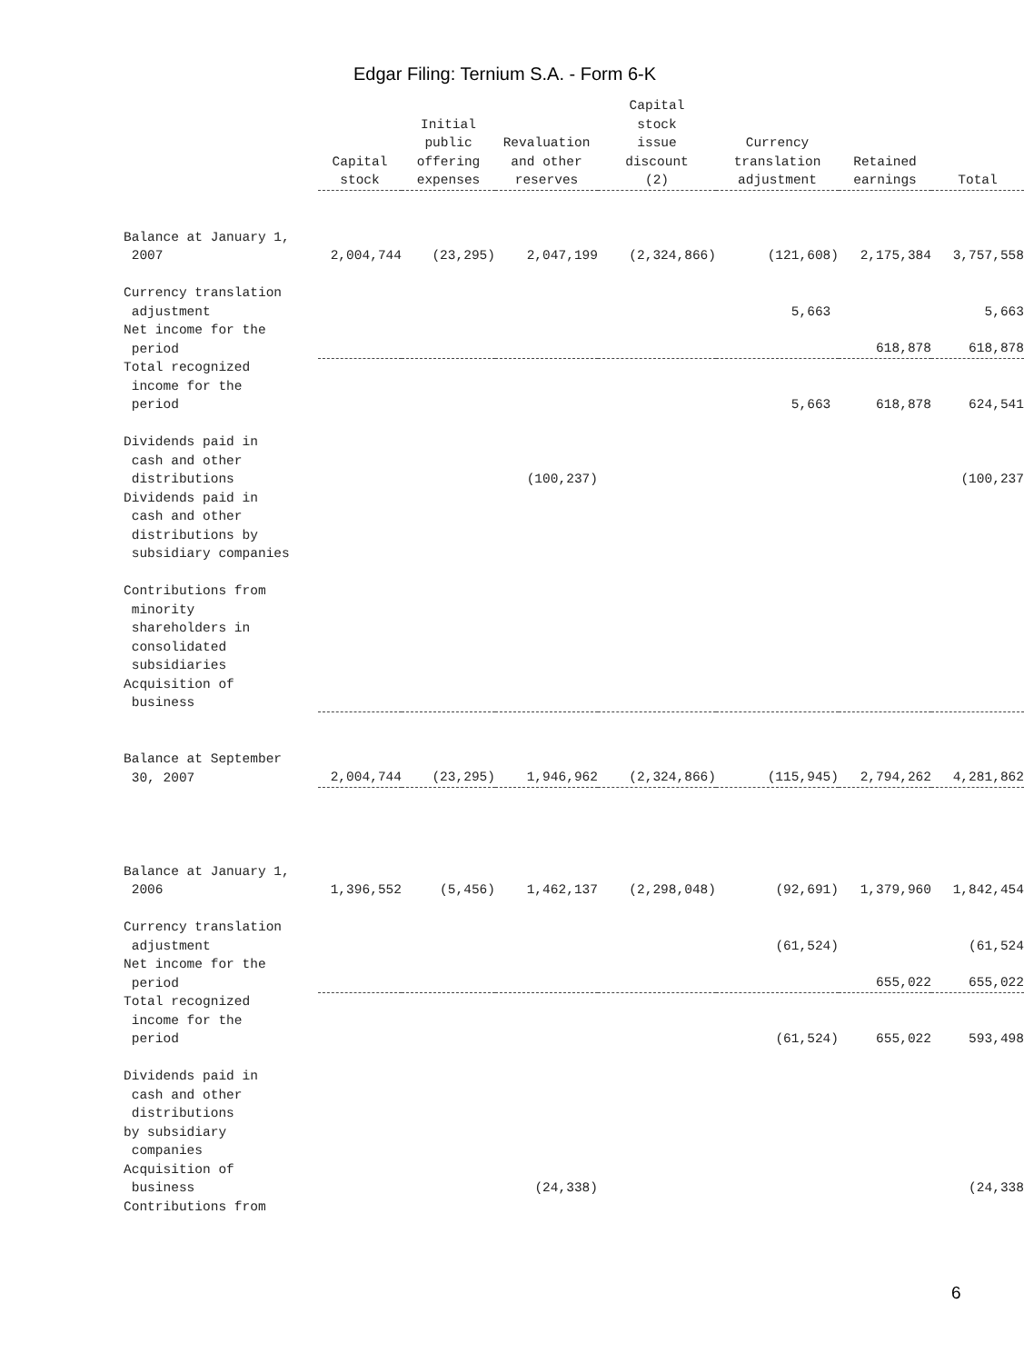Edgar Filing: Ternium S.A. - Form 6-K
| | Capital stock | Initial public offering expenses | Revaluation and other reserves | Capital stock issue discount (2) | Currency translation adjustment | Retained earnings | Total |
| --- | --- | --- | --- | --- | --- | --- | --- |
| Balance at January 1, 2007 | 2,004,744 | (23,295) | 2,047,199 | (2,324,866) | (121,608) | 2,175,384 | 3,757,558 |
| Currency translation adjustment | | | | | 5,663 | | 5,663 |
| Net income for the period | | | | | | 618,878 | 618,878 |
| Total recognized income for the period | | | | | 5,663 | 618,878 | 624,541 |
| Dividends paid in cash and other distributions | | | (100,237) | | | | (100,237 |
| Dividends paid in cash and other distributions by subsidiary companies | | | | | | | |
| Contributions from minority shareholders in consolidated subsidiaries | | | | | | | |
| Acquisition of business | | | | | | | |
| Balance at September 30, 2007 | 2,004,744 | (23,295) | 1,946,962 | (2,324,866) | (115,945) | 2,794,262 | 4,281,862 |
| Balance at January 1, 2006 | 1,396,552 | (5,456) | 1,462,137 | (2,298,048) | (92,691) | 1,379,960 | 1,842,454 |
| Currency translation adjustment | | | | | (61,524) | | (61,524 |
| Net income for the period | | | | | | 655,022 | 655,022 |
| Total recognized income for the period | | | | | (61,524) | 655,022 | 593,498 |
| Dividends paid in cash and other distributions by subsidiary companies | | | | | | | |
| Acquisition of business | | | (24,338) | | | | (24,338 |
| Contributions from | | | | | | | |
6